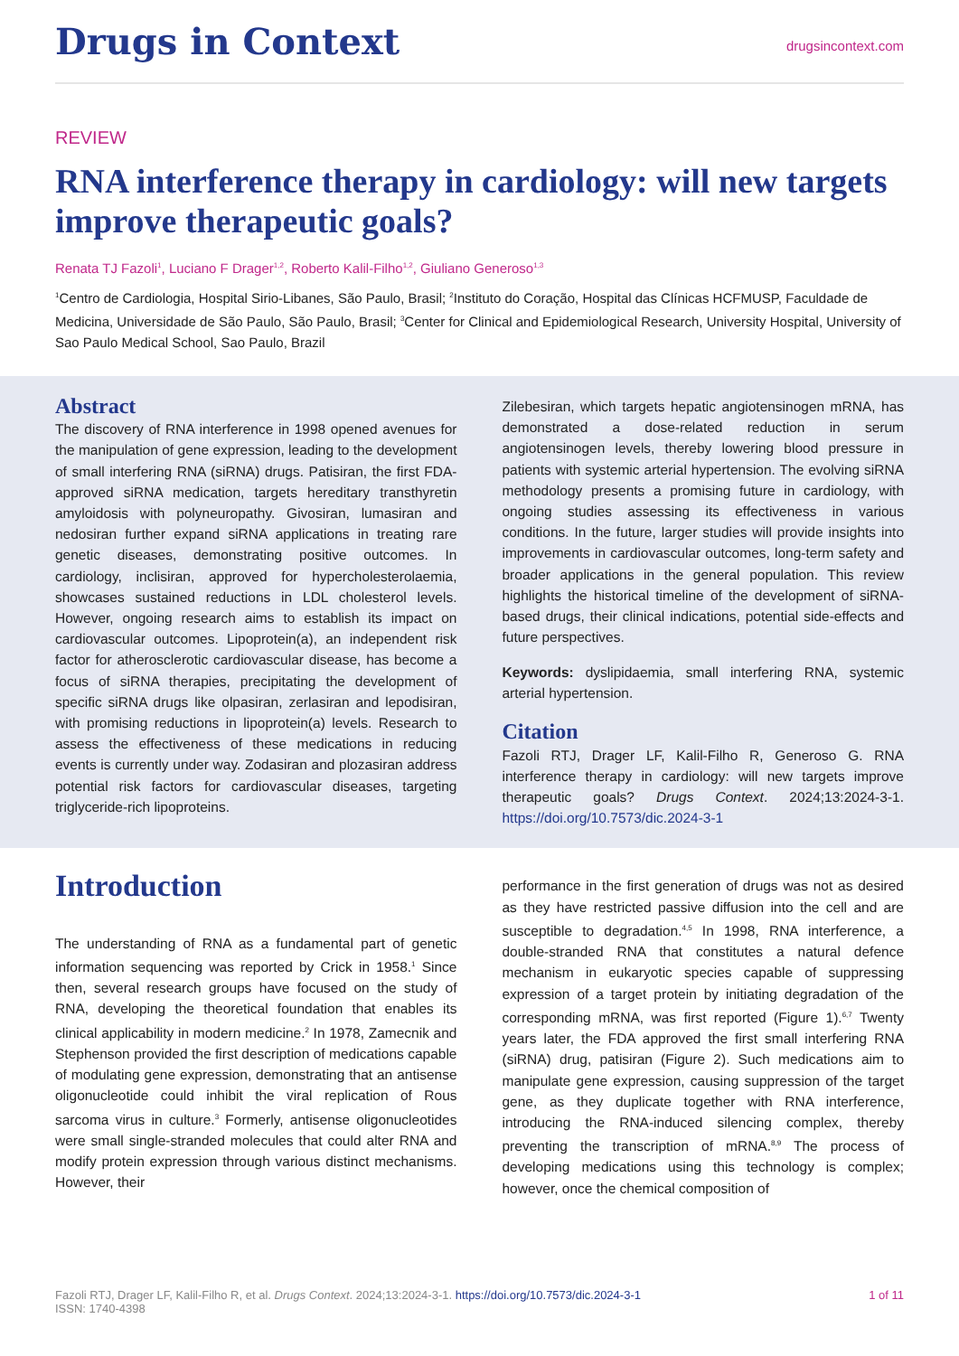Drugs in Context
drugsincontext.com
REVIEW
RNA interference therapy in cardiology: will new targets improve therapeutic goals?
Renata TJ Fazoli<sup>1</sup>, Luciano F Drager<sup>1,2</sup>, Roberto Kalil-Filho<sup>1,2</sup>, Giuliano Generoso<sup>1,3</sup>
<sup>1</sup> Centro de Cardiologia, Hospital Sirio-Libanes, São Paulo, Brasil; <sup>2</sup>Instituto do Coração, Hospital das Clínicas HCFMUSP, Faculdade de Medicina, Universidade de São Paulo, São Paulo, Brasil; <sup>3</sup>Center for Clinical and Epidemiological Research, University Hospital, University of Sao Paulo Medical School, Sao Paulo, Brazil
Abstract
The discovery of RNA interference in 1998 opened avenues for the manipulation of gene expression, leading to the development of small interfering RNA (siRNA) drugs. Patisiran, the first FDA-approved siRNA medication, targets hereditary transthyretin amyloidosis with polyneuropathy. Givosiran, lumasiran and nedosiran further expand siRNA applications in treating rare genetic diseases, demonstrating positive outcomes. In cardiology, inclisiran, approved for hypercholesterolaemia, showcases sustained reductions in LDL cholesterol levels. However, ongoing research aims to establish its impact on cardiovascular outcomes. Lipoprotein(a), an independent risk factor for atherosclerotic cardiovascular disease, has become a focus of siRNA therapies, precipitating the development of specific siRNA drugs like olpasiran, zerlasiran and lepodisiran, with promising reductions in lipoprotein(a) levels. Research to assess the effectiveness of these medications in reducing events is currently under way. Zodasiran and plozasiran address potential risk factors for cardiovascular diseases, targeting triglyceride-rich lipoproteins.
Zilebesiran, which targets hepatic angiotensinogen mRNA, has demonstrated a dose-related reduction in serum angiotensinogen levels, thereby lowering blood pressure in patients with systemic arterial hypertension. The evolving siRNA methodology presents a promising future in cardiology, with ongoing studies assessing its effectiveness in various conditions. In the future, larger studies will provide insights into improvements in cardiovascular outcomes, long-term safety and broader applications in the general population. This review highlights the historical timeline of the development of siRNA-based drugs, their clinical indications, potential side-effects and future perspectives.
Keywords: dyslipidaemia, small interfering RNA, systemic arterial hypertension.
Citation
Fazoli RTJ, Drager LF, Kalil-Filho R, Generoso G. RNA interference therapy in cardiology: will new targets improve therapeutic goals? Drugs Context. 2024;13:2024-3-1. https://doi.org/10.7573/dic.2024-3-1
Introduction
The understanding of RNA as a fundamental part of genetic information sequencing was reported by Crick in 1958.<sup>1</sup> Since then, several research groups have focused on the study of RNA, developing the theoretical foundation that enables its clinical applicability in modern medicine.<sup>2</sup> In 1978, Zamecnik and Stephenson provided the first description of medications capable of modulating gene expression, demonstrating that an antisense oligonucleotide could inhibit the viral replication of Rous sarcoma virus in culture.<sup>3</sup> Formerly, antisense oligonucleotides were small single-stranded molecules that could alter RNA and modify protein expression through various distinct mechanisms. However, their
performance in the first generation of drugs was not as desired as they have restricted passive diffusion into the cell and are susceptible to degradation.<sup>4,5</sup> In 1998, RNA interference, a double-stranded RNA that constitutes a natural defence mechanism in eukaryotic species capable of suppressing expression of a target protein by initiating degradation of the corresponding mRNA, was first reported (Figure 1).<sup>6,7</sup> Twenty years later, the FDA approved the first small interfering RNA (siRNA) drug, patisiran (Figure 2). Such medications aim to manipulate gene expression, causing suppression of the target gene, as they duplicate together with RNA interference, introducing the RNA-induced silencing complex, thereby preventing the transcription of mRNA.<sup>8,9</sup> The process of developing medications using this technology is complex; however, once the chemical composition of
Fazoli RTJ, Drager LF, Kalil-Filho R, et al. Drugs Context. 2024;13:2024-3-1. https://doi.org/10.7573/dic.2024-3-1
ISSN: 1740-4398
1 of 11